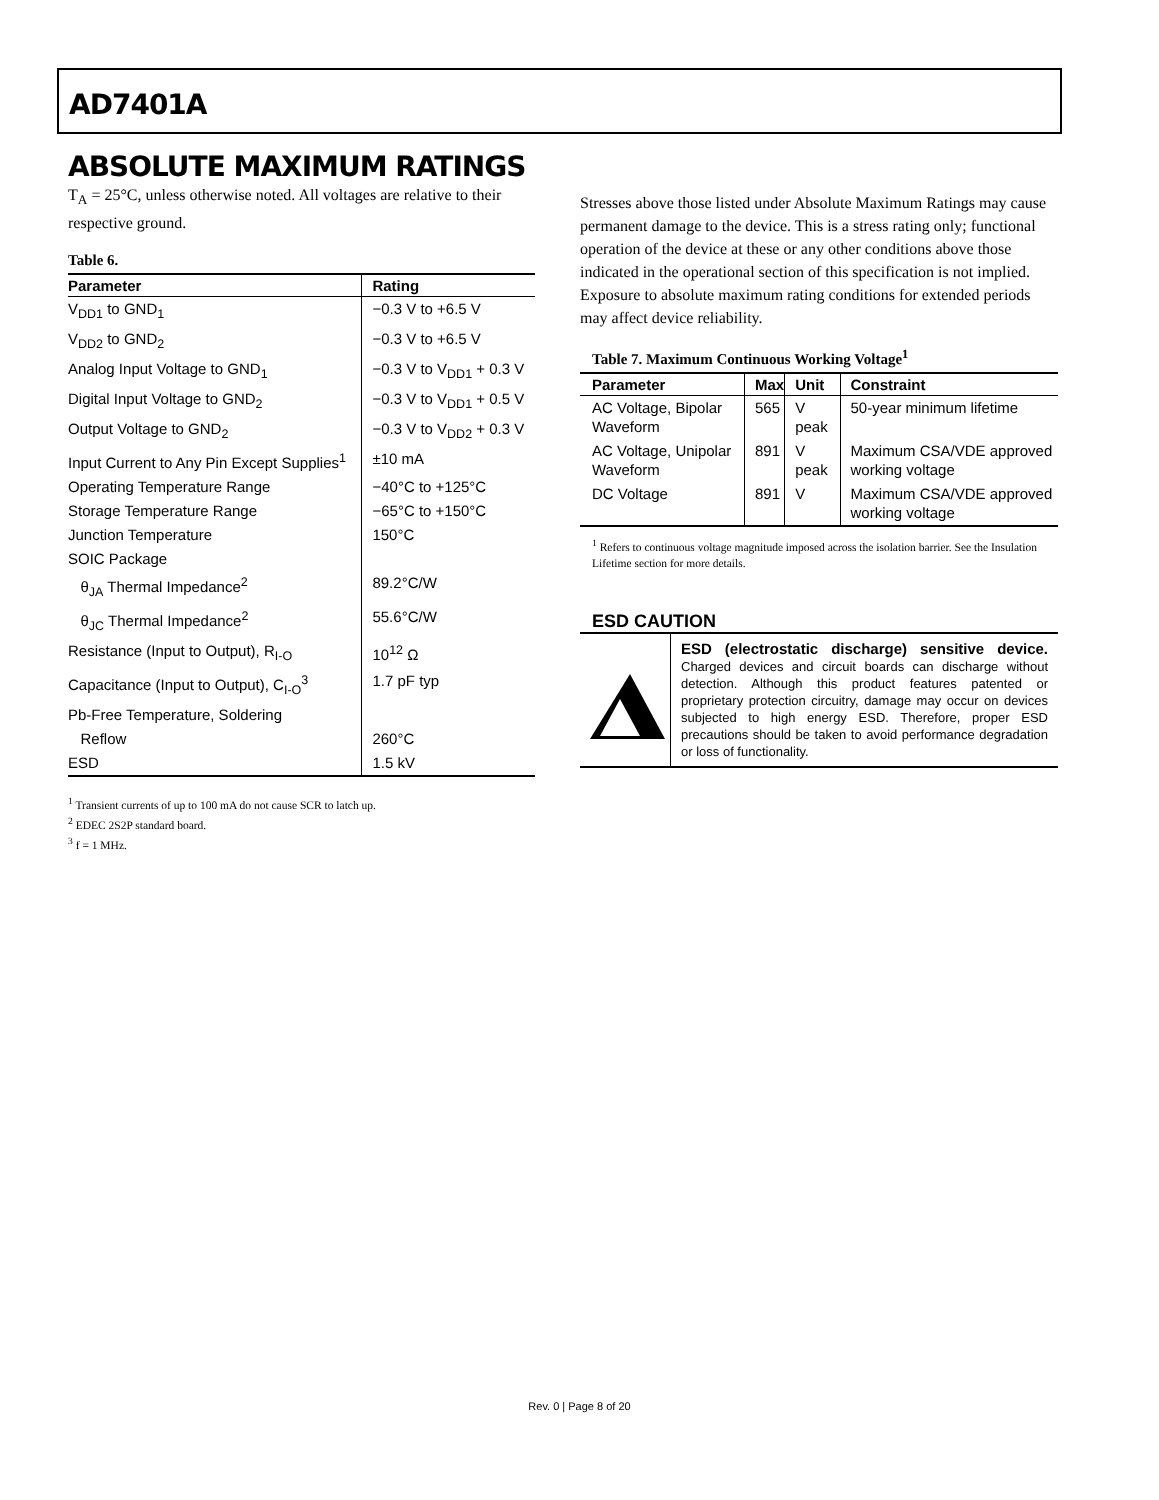AD7401A
ABSOLUTE MAXIMUM RATINGS
T<sub>A</sub> = 25°C, unless otherwise noted. All voltages are relative to their respective ground.
Table 6.
| Parameter | Rating |
| --- | --- |
| V<sub>DD1</sub> to GND<sub>1</sub> | −0.3 V to +6.5 V |
| V<sub>DD2</sub> to GND<sub>2</sub> | −0.3 V to +6.5 V |
| Analog Input Voltage to GND<sub>1</sub> | −0.3 V to V<sub>DD1</sub> + 0.3 V |
| Digital Input Voltage to GND<sub>2</sub> | −0.3 V to V<sub>DD1</sub> + 0.5 V |
| Output Voltage to GND<sub>2</sub> | −0.3 V to V<sub>DD2</sub> + 0.3 V |
| Input Current to Any Pin Except Supplies<sup>1</sup> | ±10 mA |
| Operating Temperature Range | −40°C to +125°C |
| Storage Temperature Range | −65°C to +150°C |
| Junction Temperature | 150°C |
| SOIC Package | |
| θ<sub>JA</sub> Thermal Impedance<sup>2</sup> | 89.2°C/W |
| θ<sub>JC</sub> Thermal Impedance<sup>2</sup> | 55.6°C/W |
| Resistance (Input to Output), R<sub>I-O</sub> | 10<sup>12</sup> Ω |
| Capacitance (Input to Output), C<sub>I-O</sub><sup>3</sup> | 1.7 pF typ |
| Pb-Free Temperature, Soldering | |
| Reflow | 260°C |
| ESD | 1.5 kV |
<sup>1</sup> Transient currents of up to 100 mA do not cause SCR to latch up.
<sup>2</sup> EDEC 2S2P standard board.
<sup>3</sup> f = 1 MHz.
Stresses above those listed under Absolute Maximum Ratings may cause permanent damage to the device. This is a stress rating only; functional operation of the device at these or any other conditions above those indicated in the operational section of this specification is not implied. Exposure to absolute maximum rating conditions for extended periods may affect device reliability.
Table 7. Maximum Continuous Working Voltage<sup>1</sup>
| Parameter | Max | Unit | Constraint |
| --- | --- | --- | --- |
| AC Voltage, Bipolar Waveform | 565 | V peak | 50-year minimum lifetime |
| AC Voltage, Unipolar Waveform | 891 | V peak | Maximum CSA/VDE approved working voltage |
| DC Voltage | 891 | V | Maximum CSA/VDE approved working voltage |
<sup>1</sup> Refers to continuous voltage magnitude imposed across the isolation barrier. See the Insulation Lifetime section for more details.
ESD CAUTION
ESD (electrostatic discharge) sensitive device. Charged devices and circuit boards can discharge without detection. Although this product features patented or proprietary protection circuitry, damage may occur on devices subjected to high energy ESD. Therefore, proper ESD precautions should be taken to avoid performance degradation or loss of functionality.
Rev. 0 | Page 8 of 20